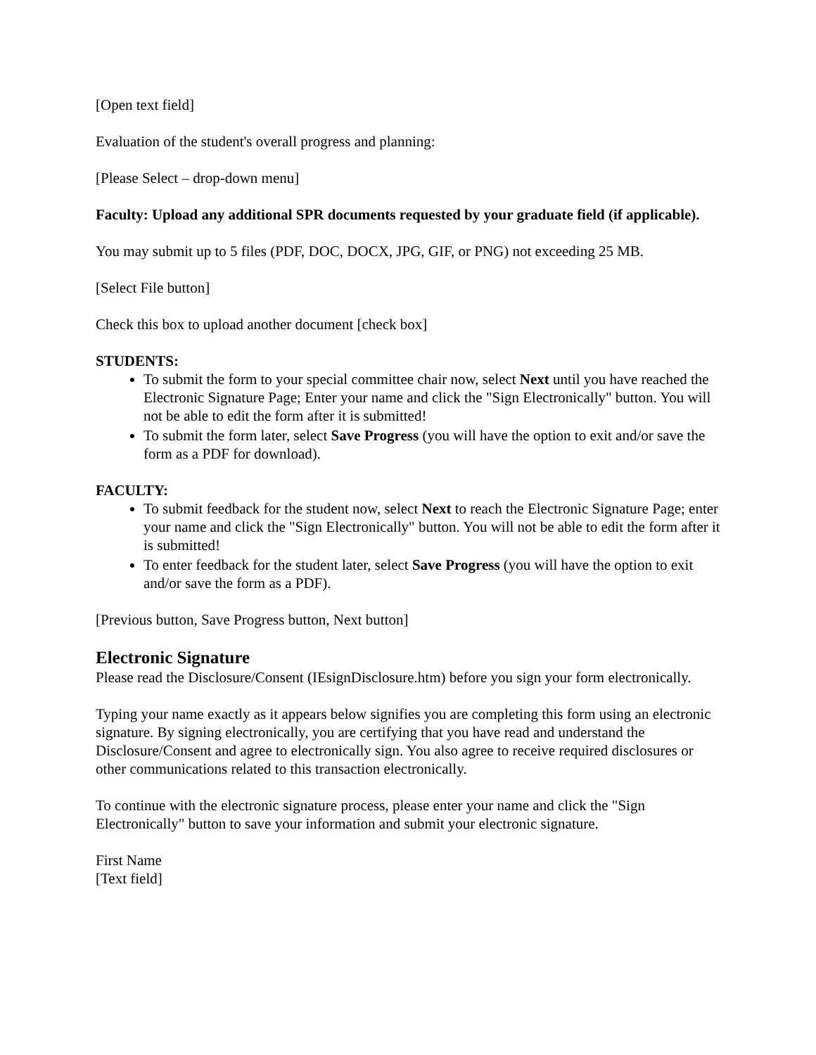[Open text field]
Evaluation of the student's overall progress and planning:
[Please Select – drop-down menu]
Faculty: Upload any additional SPR documents requested by your graduate field (if applicable).
You may submit up to 5 files (PDF, DOC, DOCX, JPG, GIF, or PNG) not exceeding 25 MB.
[Select File button]
Check this box to upload another document [check box]
STUDENTS:
To submit the form to your special committee chair now, select Next until you have reached the Electronic Signature Page; Enter your name and click the "Sign Electronically" button. You will not be able to edit the form after it is submitted!
To submit the form later, select Save Progress (you will have the option to exit and/or save the form as a PDF for download).
FACULTY:
To submit feedback for the student now, select Next to reach the Electronic Signature Page; enter your name and click the "Sign Electronically" button. You will not be able to edit the form after it is submitted!
To enter feedback for the student later, select Save Progress (you will have the option to exit and/or save the form as a PDF).
[Previous button, Save Progress button, Next button]
Electronic Signature
Please read the Disclosure/Consent (IEsignDisclosure.htm) before you sign your form electronically.
Typing your name exactly as it appears below signifies you are completing this form using an electronic signature. By signing electronically, you are certifying that you have read and understand the Disclosure/Consent and agree to electronically sign. You also agree to receive required disclosures or other communications related to this transaction electronically.
To continue with the electronic signature process, please enter your name and click the "Sign Electronically" button to save your information and submit your electronic signature.
First Name
[Text field]